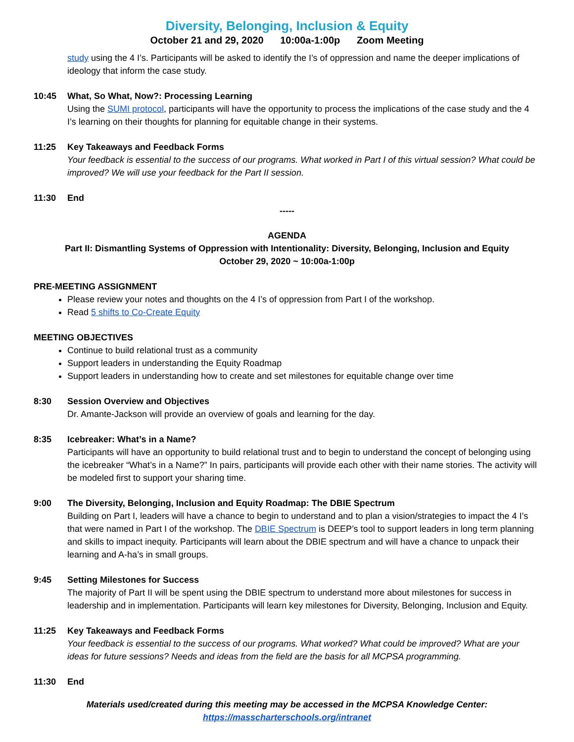Diversity, Belonging, Inclusion & Equity
October 21 and 29, 2020 10:00a-1:00p Zoom Meeting
study using the 4 I’s. Participants will be asked to identify the I’s of oppression and name the deeper implications of ideology that inform the case study.
10:45 What, So What, Now?: Processing Learning
Using the SUMI protocol, participants will have the opportunity to process the implications of the case study and the 4 I’s learning on their thoughts for planning for equitable change in their systems.
11:25 Key Takeaways and Feedback Forms
Your feedback is essential to the success of our programs. What worked in Part I of this virtual session? What could be improved? We will use your feedback for the Part II session.
11:30 End
-----
AGENDA
Part II: Dismantling Systems of Oppression with Intentionality: Diversity, Belonging, Inclusion and Equity
October 29, 2020 ~ 10:00a-1:00p
PRE-MEETING ASSIGNMENT
Please review your notes and thoughts on the 4 I’s of oppression from Part I of the workshop.
Read 5 shifts to Co-Create Equity
MEETING OBJECTIVES
Continue to build relational trust as a community
Support leaders in understanding the Equity Roadmap
Support leaders in understanding how to create and set milestones for equitable change over time
8:30 Session Overview and Objectives
Dr. Amante-Jackson will provide an overview of goals and learning for the day.
8:35 Icebreaker: What’s in a Name?
Participants will have an opportunity to build relational trust and to begin to understand the concept of belonging using the icebreaker “What’s in a Name?” In pairs, participants will provide each other with their name stories. The activity will be modeled first to support your sharing time.
9:00 The Diversity, Belonging, Inclusion and Equity Roadmap: The DBIE Spectrum
Building on Part I, leaders will have a chance to begin to understand and to plan a vision/strategies to impact the 4 I’s that were named in Part I of the workshop. The DBIE Spectrum is DEEP’s tool to support leaders in long term planning and skills to impact inequity. Participants will learn about the DBIE spectrum and will have a chance to unpack their learning and A-ha’s in small groups.
9:45 Setting Milestones for Success
The majority of Part II will be spent using the DBIE spectrum to understand more about milestones for success in leadership and in implementation. Participants will learn key milestones for Diversity, Belonging, Inclusion and Equity.
11:25 Key Takeaways and Feedback Forms
Your feedback is essential to the success of our programs. What worked? What could be improved? What are your ideas for future sessions? Needs and ideas from the field are the basis for all MCPSA programming.
11:30 End
Materials used/created during this meeting may be accessed in the MCPSA Knowledge Center:
https://masscharterschools.org/intranet